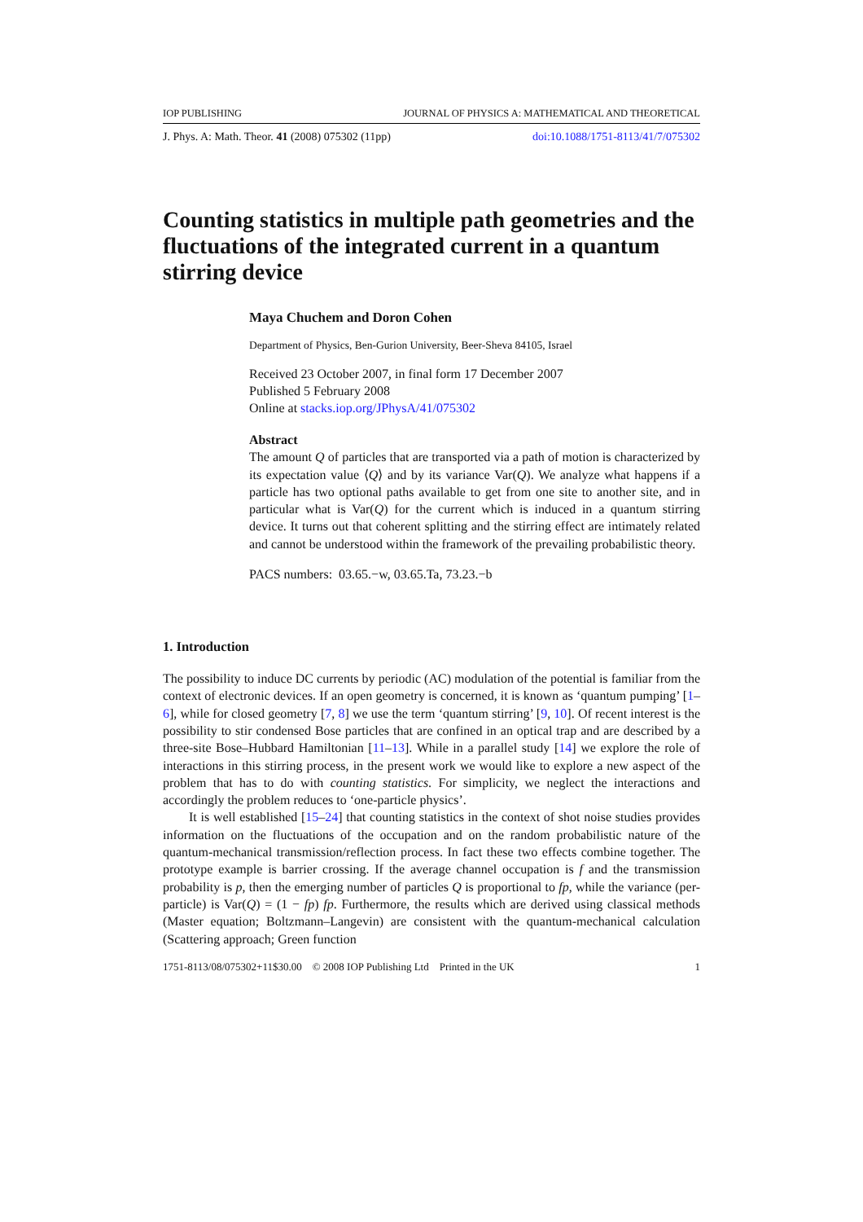IOP PUBLISHING JOURNAL OF PHYSICS A: MATHEMATICAL AND THEORETICAL
J. Phys. A: Math. Theor. 41 (2008) 075302 (11pp) doi:10.1088/1751-8113/41/7/075302
Counting statistics in multiple path geometries and the fluctuations of the integrated current in a quantum stirring device
Maya Chuchem and Doron Cohen
Department of Physics, Ben-Gurion University, Beer-Sheva 84105, Israel
Received 23 October 2007, in final form 17 December 2007
Published 5 February 2008
Online at stacks.iop.org/JPhysA/41/075302
Abstract
The amount Q of particles that are transported via a path of motion is characterized by its expectation value ⟨Q⟩ and by its variance Var(Q). We analyze what happens if a particle has two optional paths available to get from one site to another site, and in particular what is Var(Q) for the current which is induced in a quantum stirring device. It turns out that coherent splitting and the stirring effect are intimately related and cannot be understood within the framework of the prevailing probabilistic theory.
PACS numbers: 03.65.−w, 03.65.Ta, 73.23.−b
1. Introduction
The possibility to induce DC currents by periodic (AC) modulation of the potential is familiar from the context of electronic devices. If an open geometry is concerned, it is known as ‘quantum pumping’ [1–6], while for closed geometry [7, 8] we use the term ‘quantum stirring’ [9, 10]. Of recent interest is the possibility to stir condensed Bose particles that are confined in an optical trap and are described by a three-site Bose–Hubbard Hamiltonian [11–13]. While in a parallel study [14] we explore the role of interactions in this stirring process, in the present work we would like to explore a new aspect of the problem that has to do with counting statistics. For simplicity, we neglect the interactions and accordingly the problem reduces to ‘one-particle physics’.
It is well established [15–24] that counting statistics in the context of shot noise studies provides information on the fluctuations of the occupation and on the random probabilistic nature of the quantum-mechanical transmission/reflection process. In fact these two effects combine together. The prototype example is barrier crossing. If the average channel occupation is f and the transmission probability is p, then the emerging number of particles Q is proportional to fp, while the variance (per-particle) is Var(Q) = (1 − fp) fp. Furthermore, the results which are derived using classical methods (Master equation; Boltzmann–Langevin) are consistent with the quantum-mechanical calculation (Scattering approach; Green function
1751-8113/08/075302+11$30.00 © 2008 IOP Publishing Ltd Printed in the UK 1